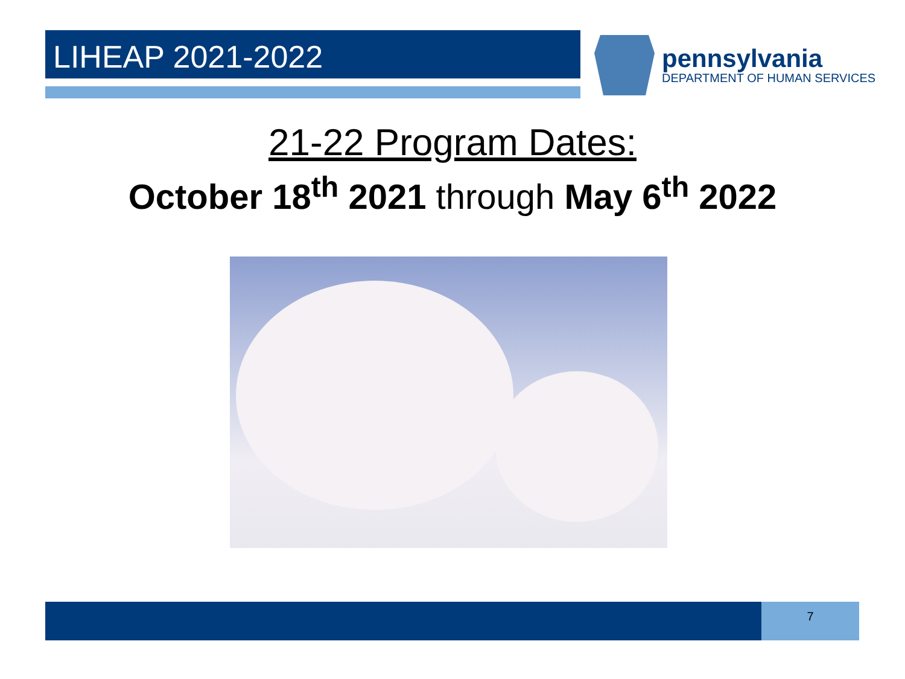LIHEAP 2021-2022
pennsylvania
DEPARTMENT OF HUMAN SERVICES
21-22 Program Dates:
October 18<sup>th</sup> 2021 through May 6<sup>th</sup> 2022
7